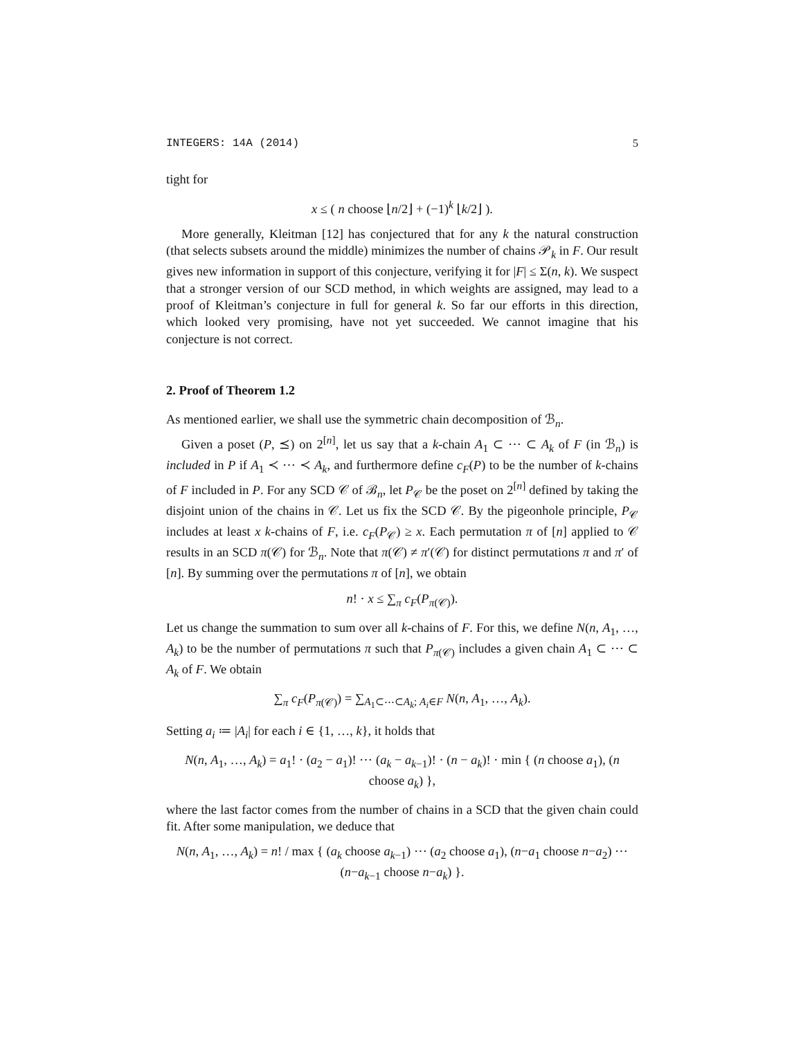INTEGERS: 14A (2014) 5
tight for
x ≤ ( n choose ⌊n/2⌋ + (−1)<sup>k</sup> ⌊k/2⌋ ).
More generally, Kleitman [12] has conjectured that for any k the natural construction (that selects subsets around the middle) minimizes the number of chains 𝒫<sub>k</sub> in F. Our result gives new information in support of this conjecture, verifying it for |F| ≤ Σ(n, k). We suspect that a stronger version of our SCD method, in which weights are assigned, may lead to a proof of Kleitman’s conjecture in full for general k. So far our efforts in this direction, which looked very promising, have not yet succeeded. We cannot imagine that his conjecture is not correct.
2. Proof of Theorem 1.2
As mentioned earlier, we shall use the symmetric chain decomposition of ℬ<sub>n</sub>.
Given a poset (P, ⪯) on 2<sup>[n]</sup>, let us say that a k-chain A<sub>1</sub> ⊂ ⋯ ⊂ A<sub>k</sub> of F (in ℬ<sub>n</sub>) is included in P if A<sub>1</sub> ≺ ⋯ ≺ A<sub>k</sub>, and furthermore define c<sub>F</sub>(P) to be the number of k-chains of F included in P. For any SCD 𝒞 of ℬ<sub>n</sub>, let P<sub>𝒞</sub> be the poset on 2<sup>[n]</sup> defined by taking the disjoint union of the chains in 𝒞. Let us fix the SCD 𝒞. By the pigeonhole principle, P<sub>𝒞</sub> includes at least x k-chains of F, i.e. c<sub>F</sub>(P<sub>𝒞</sub>) ≥ x. Each permutation π of [n] applied to 𝒞 results in an SCD π(𝒞) for ℬ<sub>n</sub>. Note that π(𝒞) ≠ π′(𝒞) for distinct permutations π and π′ of [n]. By summing over the permutations π of [n], we obtain
n! · x ≤ ∑<sub>π</sub> c<sub>F</sub>(P<sub>π(𝒞)</sub>).
Let us change the summation to sum over all k-chains of F. For this, we define N(n, A<sub>1</sub>, …, A<sub>k</sub>) to be the number of permutations π such that P<sub>π(𝒞)</sub> includes a given chain A<sub>1</sub> ⊂ ⋯ ⊂ A<sub>k</sub> of F. We obtain
∑<sub>π</sub> c<sub>F</sub>(P<sub>π(𝒞)</sub>) = ∑<sub>A<sub>1</sub>⊂⋯⊂A<sub>k</sub>; A<sub>i</sub>∈F</sub> N(n, A<sub>1</sub>, …, A<sub>k</sub>).
Setting a<sub>i</sub> ≔ |A<sub>i</sub>| for each i ∈ {1, …, k}, it holds that
N(n, A<sub>1</sub>, …, A<sub>k</sub>) = a<sub>1</sub>! · (a<sub>2</sub> − a<sub>1</sub>)! ⋯ (a<sub>k</sub> − a<sub>k−1</sub>)! · (n − a<sub>k</sub>)! · min { (n choose a<sub>1</sub>), (n choose a<sub>k</sub>) },
where the last factor comes from the number of chains in a SCD that the given chain could fit. After some manipulation, we deduce that
N(n, A<sub>1</sub>, …, A<sub>k</sub>) = n! / max { (a<sub>k</sub> choose a<sub>k−1</sub>) ⋯ (a<sub>2</sub> choose a<sub>1</sub>), (n−a<sub>1</sub> choose n−a<sub>2</sub>) ⋯ (n−a<sub>k−1</sub> choose n−a<sub>k</sub>) }.